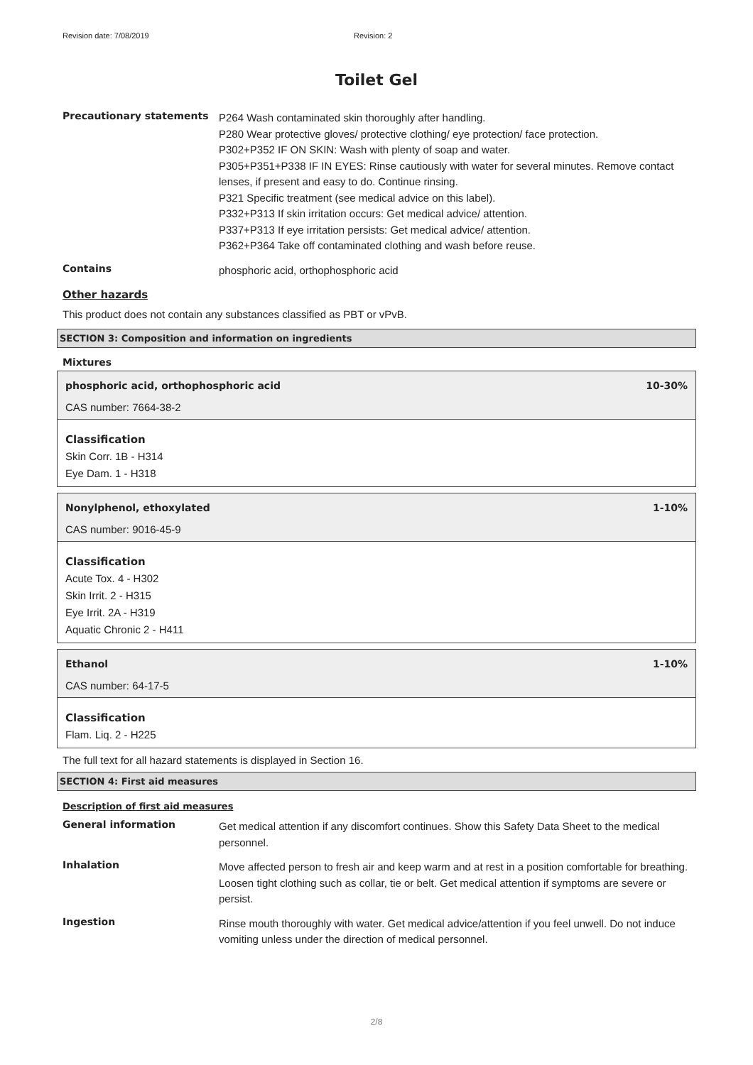Revision date: 7/08/2019 Revision: 2
Toilet Gel
Precautionary statements
P264 Wash contaminated skin thoroughly after handling.
P280 Wear protective gloves/ protective clothing/ eye protection/ face protection.
P302+P352 IF ON SKIN: Wash with plenty of soap and water.
P305+P351+P338 IF IN EYES: Rinse cautiously with water for several minutes. Remove contact lenses, if present and easy to do. Continue rinsing.
P321 Specific treatment (see medical advice on this label).
P332+P313 If skin irritation occurs: Get medical advice/ attention.
P337+P313 If eye irritation persists: Get medical advice/ attention.
P362+P364 Take off contaminated clothing and wash before reuse.
Contains
phosphoric acid, orthophosphoric acid
Other hazards
This product does not contain any substances classified as PBT or vPvB.
SECTION 3: Composition and information on ingredients
Mixtures
phosphoric acid, orthophosphoric acid 10-30%
CAS number: 7664-38-2
Classification
Skin Corr. 1B - H314
Eye Dam. 1 - H318
Nonylphenol, ethoxylated 1-10%
CAS number: 9016-45-9
Classification
Acute Tox. 4 - H302
Skin Irrit. 2 - H315
Eye Irrit. 2A - H319
Aquatic Chronic 2 - H411
Ethanol 1-10%
CAS number: 64-17-5
Classification
Flam. Liq. 2 - H225
The full text for all hazard statements is displayed in Section 16.
SECTION 4: First aid measures
Description of first aid measures
General information
Get medical attention if any discomfort continues. Show this Safety Data Sheet to the medical personnel.
Inhalation
Move affected person to fresh air and keep warm and at rest in a position comfortable for breathing. Loosen tight clothing such as collar, tie or belt. Get medical attention if symptoms are severe or persist.
Ingestion
Rinse mouth thoroughly with water. Get medical advice/attention if you feel unwell. Do not induce vomiting unless under the direction of medical personnel.
2/8